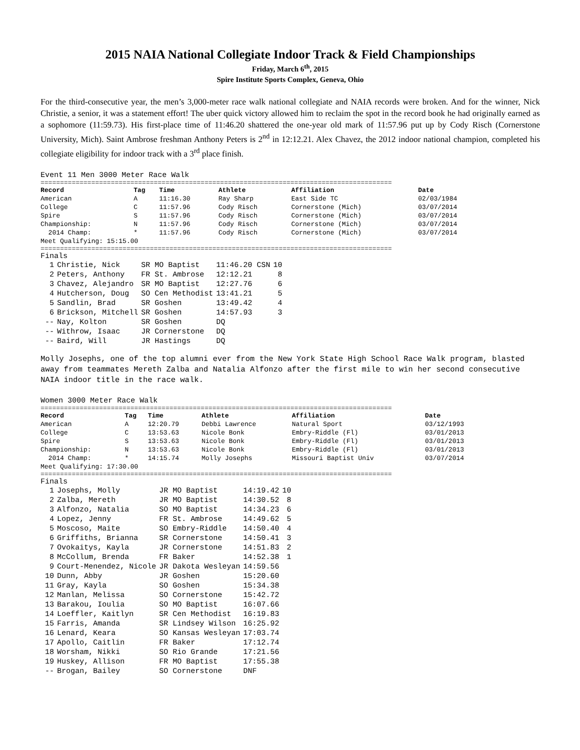2015 NAIA National Collegiate Indoor Track & Field Championships
Friday, March 6<sup>th</sup>, 2015
Spire Institute Sports Complex, Geneva, Ohio
For the third-consecutive year, the men’s 3,000-meter race walk national collegiate and NAIA records were broken. And for the winner, Nick Christie, a senior, it was a statement effort! The uber quick victory allowed him to reclaim the spot in the record book he had originally earned as a sophomore (11:59.73). His first-place time of 11:46.20 shattered the one-year old mark of 11:57.96 put up by Cody Risch (Cornerstone University, Mich). Saint Ambrose freshman Anthony Peters is 2<sup>nd</sup> in 12:12.21. Alex Chavez, the 2012 indoor national champion, completed his collegiate eligibility for indoor track with a 3<sup>rd</sup> place finish.
Event 11 Men 3000 Meter Race Walk
==========================================================================================
| Record | Tag | Time | Athlete | Affiliation | Date |
| --- | --- | --- | --- | --- | --- |
| American | A | 11:16.30 | Ray Sharp | East Side TC | 02/03/1984 |
| College | C | 11:57.96 | Cody Risch | Cornerstone (Mich) | 03/07/2014 |
| Spire | S | 11:57.96 | Cody Risch | Cornerstone (Mich) | 03/07/2014 |
| Championship: | N | 11:57.96 | Cody Risch | Cornerstone (Mich) | 03/07/2014 |
| 2014 Champ: | * | 11:57.96 | Cody Risch | Cornerstone (Mich) | 03/07/2014 |
| Meet Qualifying: 15:15.00 | | | | | |
==========================================================================================
Finals
| 1 | Christie, Nick | SR MO Baptist | 11:46.20 CSN | 10 |
| 2 | Peters, Anthony | FR St. Ambrose | 12:12.21 | 8 |
| 3 | Chavez, Alejandro | SR MO Baptist | 12:27.76 | 6 |
| 4 | Hutcherson, Doug | SO Cen Methodist | 13:41.21 | 5 |
| 5 | Sandlin, Brad | SR Goshen | 13:49.42 | 4 |
| 6 | Brickson, Mitchell | SR Goshen | 14:57.93 | 3 |
| -- | Nay, Kolton | SR Goshen | DQ | |
| -- | Withrow, Isaac | JR Cornerstone | DQ | |
| -- | Baird, Will | JR Hastings | DQ | |
Molly Josephs, one of the top alumni ever from the New York State High School Race Walk program, blasted away from teammates Mereth Zalba and Natalia Alfonzo after the first mile to win her second consecutive NAIA indoor title in the race walk.
Women 3000 Meter Race Walk
==========================================================================================
| Record | Tag | Time | Athlete | Affiliation | Date |
| --- | --- | --- | --- | --- | --- |
| American | A | 12:20.79 | Debbi Lawrence | Natural Sport | 03/12/1993 |
| College | C | 13:53.63 | Nicole Bonk | Embry-Riddle (Fl) | 03/01/2013 |
| Spire | S | 13:53.63 | Nicole Bonk | Embry-Riddle (Fl) | 03/01/2013 |
| Championship: | N | 13:53.63 | Nicole Bonk | Embry-Riddle (Fl) | 03/01/2013 |
| 2014 Champ: | * | 14:15.74 | Molly Josephs | Missouri Baptist Univ | 03/07/2014 |
| Meet Qualifying: 17:30.00 | | | | | |
==========================================================================================
Finals
| 1 | Josephs, Molly | JR MO Baptist | 14:19.42 | 10 |
| 2 | Zalba, Mereth | JR MO Baptist | 14:30.52 | 8 |
| 3 | Alfonzo, Natalia | SO MO Baptist | 14:34.23 | 6 |
| 4 | Lopez, Jenny | FR St. Ambrose | 14:49.62 | 5 |
| 5 | Moscoso, Maite | SO Embry-Riddle | 14:50.40 | 4 |
| 6 | Griffiths, Brianna | SR Cornerstone | 14:50.41 | 3 |
| 7 | Ovokaitys, Kayla | JR Cornerstone | 14:51.83 | 2 |
| 8 | McCollum, Brenda | FR Baker | 14:52.38 | 1 |
| 9 | Court-Menendez, Nicole | JR Dakota Wesleyan | 14:59.56 | |
| 10 | Dunn, Abby | JR Goshen | 15:20.60 | |
| 11 | Gray, Kayla | SO Goshen | 15:34.38 | |
| 12 | Manlan, Melissa | SO Cornerstone | 15:42.72 | |
| 13 | Barakou, Ioulia | SO MO Baptist | 16:07.66 | |
| 14 | Loeffler, Kaitlyn | SR Cen Methodist | 16:19.83 | |
| 15 | Farris, Amanda | SR Lindsey Wilson | 16:25.92 | |
| 16 | Lenard, Keara | SO Kansas Wesleyan | 17:03.74 | |
| 17 | Apollo, Caitlin | FR Baker | 17:12.74 | |
| 18 | Worsham, Nikki | SO Rio Grande | 17:21.56 | |
| 19 | Huskey, Allison | FR MO Baptist | 17:55.38 | |
| -- | Brogan, Bailey | SO Cornerstone | DNF | |